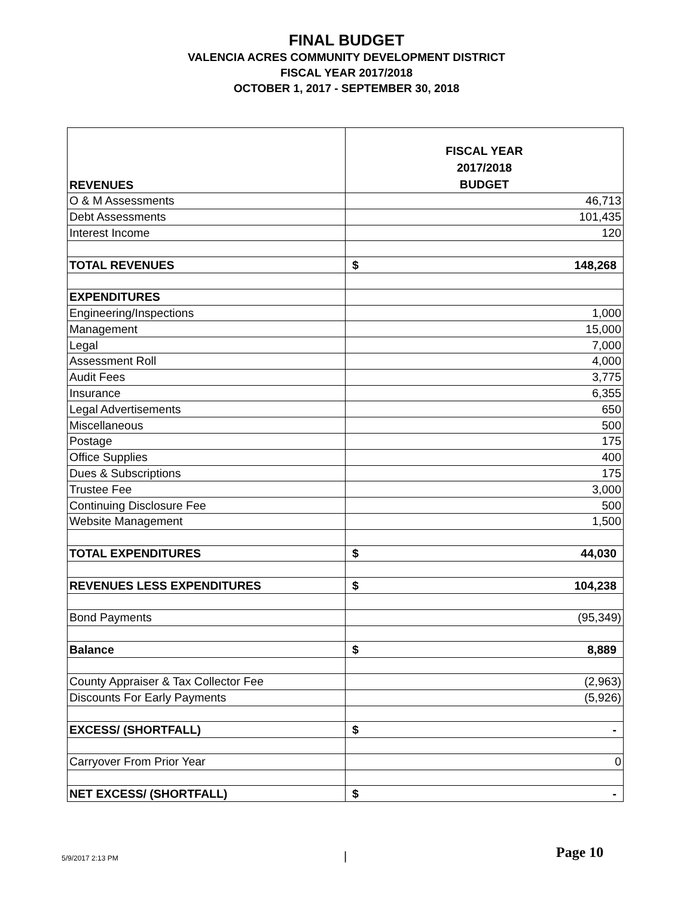FINAL BUDGET
VALENCIA ACRES COMMUNITY DEVELOPMENT DISTRICT
FISCAL YEAR 2017/2018
OCTOBER 1, 2017 - SEPTEMBER 30, 2018
| REVENUES | FISCAL YEAR 2017/2018 BUDGET |
| --- | --- |
| O & M Assessments | 46,713 |
| Debt Assessments | 101,435 |
| Interest Income | 120 |
| TOTAL REVENUES | $ 148,268 |
| EXPENDITURES | |
| Engineering/Inspections | 1,000 |
| Management | 15,000 |
| Legal | 7,000 |
| Assessment Roll | 4,000 |
| Audit Fees | 3,775 |
| Insurance | 6,355 |
| Legal Advertisements | 650 |
| Miscellaneous | 500 |
| Postage | 175 |
| Office Supplies | 400 |
| Dues & Subscriptions | 175 |
| Trustee Fee | 3,000 |
| Continuing Disclosure Fee | 500 |
| Website Management | 1,500 |
| TOTAL EXPENDITURES | $ 44,030 |
| REVENUES LESS EXPENDITURES | $ 104,238 |
| Bond Payments | (95,349) |
| Balance | $ 8,889 |
| County Appraiser & Tax Collector Fee | (2,963) |
| Discounts For Early Payments | (5,926) |
| EXCESS/ (SHORTFALL) | $ - |
| Carryover From Prior Year | 0 |
| NET EXCESS/ (SHORTFALL) | $ - |
5/9/2017 2:13 PM | Page 10